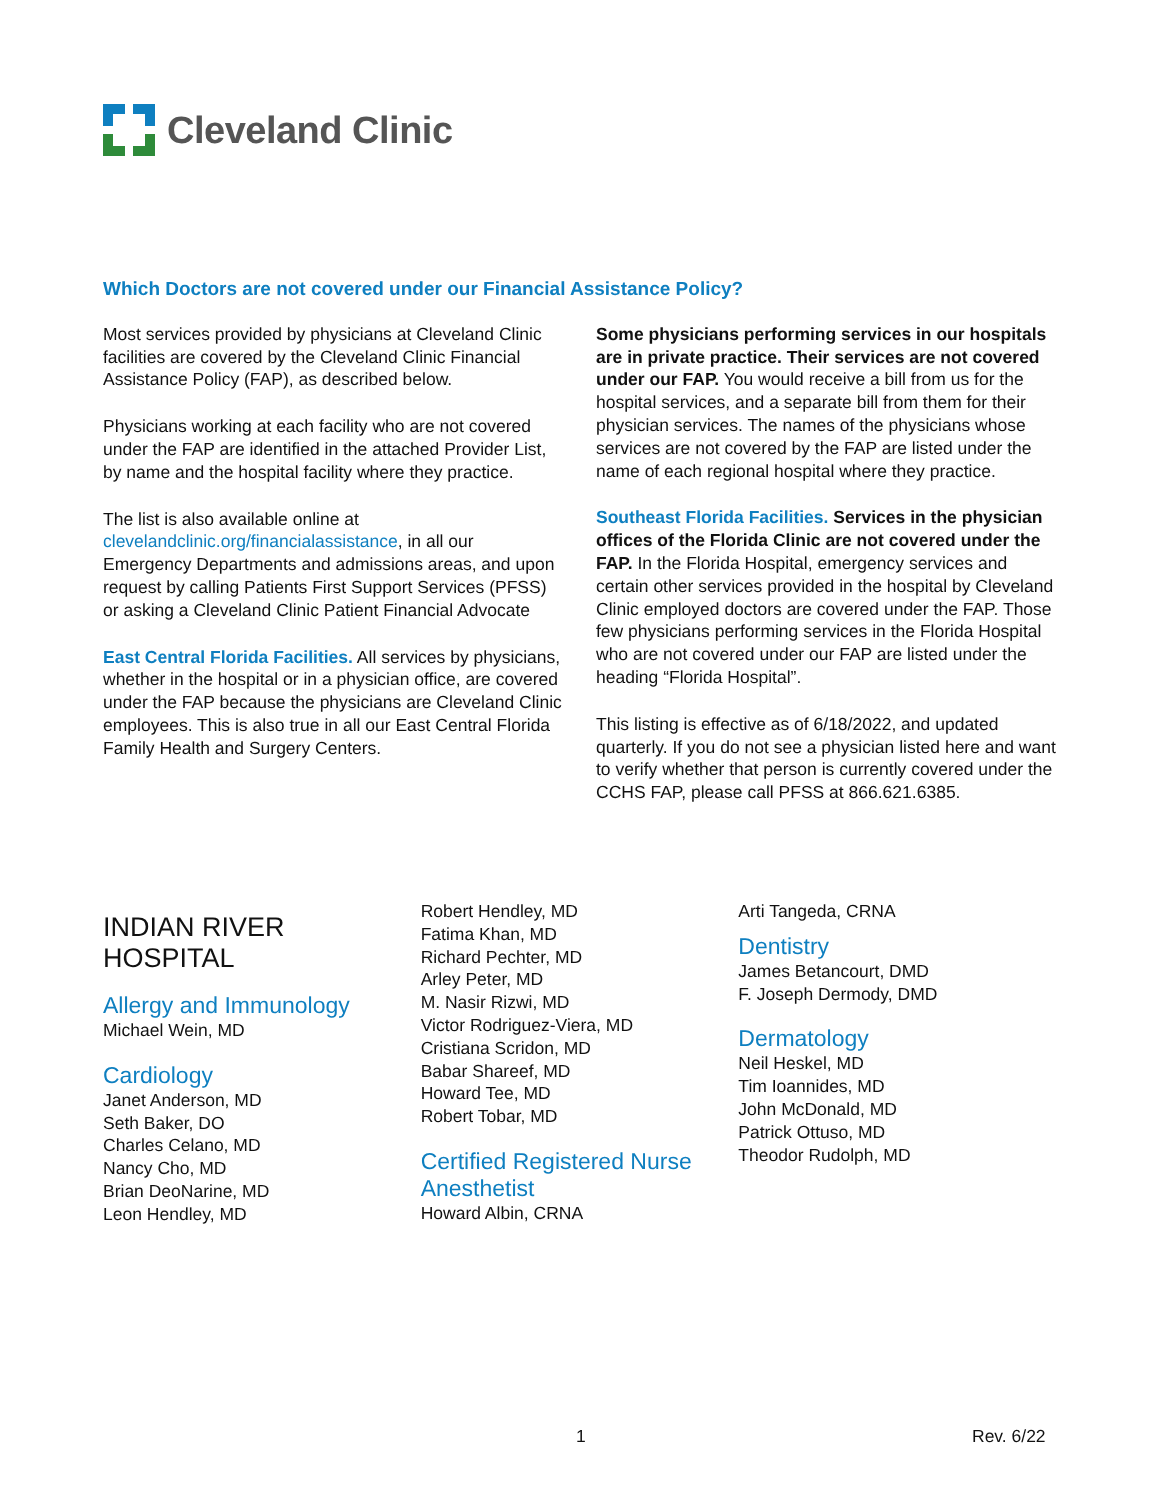Cleveland Clinic
Which Doctors are not covered under our Financial Assistance Policy?
Most services provided by physicians at Cleveland Clinic facilities are covered by the Cleveland Clinic Financial Assistance Policy (FAP), as described below.
Physicians working at each facility who are not covered under the FAP are identified in the attached Provider List, by name and the hospital facility where they practice.
The list is also available online at clevelandclinic.org/financialassistance, in all our Emergency Departments and admissions areas, and upon request by calling Patients First Support Services (PFSS) or asking a Cleveland Clinic Patient Financial Advocate
East Central Florida Facilities. All services by physicians, whether in the hospital or in a physician office, are covered under the FAP because the physicians are Cleveland Clinic employees. This is also true in all our East Central Florida Family Health and Surgery Centers.
Some physicians performing services in our hospitals are in private practice. Their services are not covered under our FAP. You would receive a bill from us for the hospital services, and a separate bill from them for their physician services. The names of the physicians whose services are not covered by the FAP are listed under the name of each regional hospital where they practice.
Southeast Florida Facilities. Services in the physician offices of the Florida Clinic are not covered under the FAP. In the Florida Hospital, emergency services and certain other services provided in the hospital by Cleveland Clinic employed doctors are covered under the FAP. Those few physicians performing services in the Florida Hospital who are not covered under our FAP are listed under the heading “Florida Hospital”.
This listing is effective as of 6/18/2022, and updated quarterly. If you do not see a physician listed here and want to verify whether that person is currently covered under the CCHS FAP, please call PFSS at 866.621.6385.
INDIAN RIVER
HOSPITAL
Allergy and Immunology
Michael Wein, MD
Cardiology
Janet Anderson, MD
Seth Baker, DO
Charles Celano, MD
Nancy Cho, MD
Brian DeoNarine, MD
Leon Hendley, MD
Robert Hendley, MD
Fatima Khan, MD
Richard Pechter, MD
Arley Peter, MD
M. Nasir Rizwi, MD
Victor Rodriguez-Viera, MD
Cristiana Scridon, MD
Babar Shareef, MD
Howard Tee, MD
Robert Tobar, MD
Certified Registered Nurse Anesthetist
Howard Albin, CRNA
Arti Tangeda, CRNA
Dentistry
James Betancourt, DMD
F. Joseph Dermody, DMD
Dermatology
Neil Heskel, MD
Tim Ioannides, MD
John McDonald, MD
Patrick Ottuso, MD
Theodor Rudolph, MD
1 Rev. 6/22